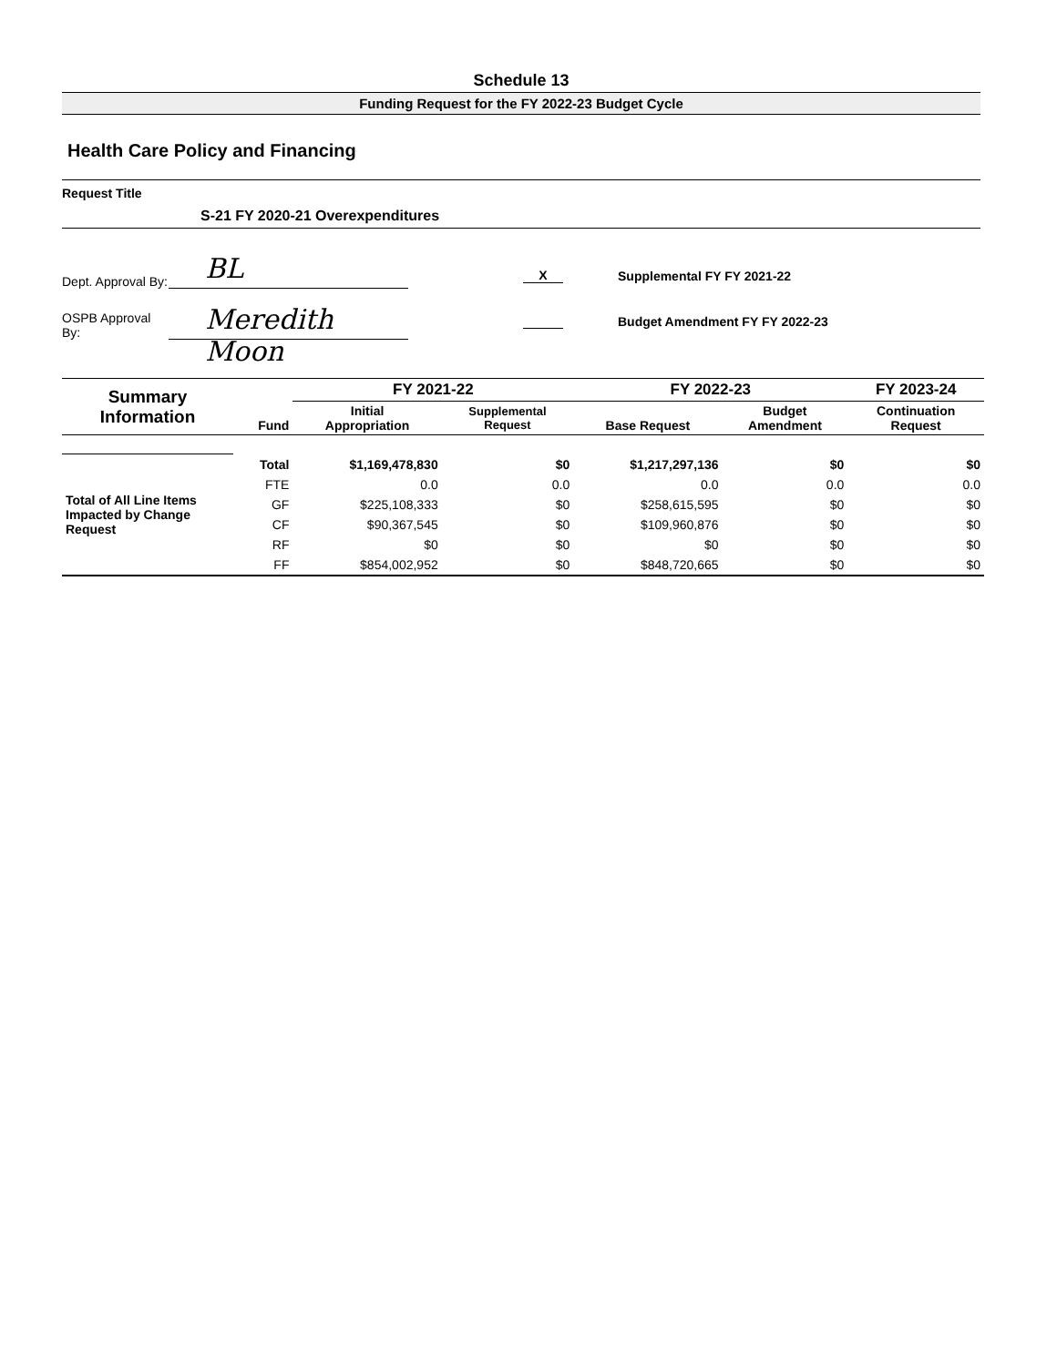Schedule 13
Funding Request for the FY 2022-23 Budget Cycle
Health Care Policy and Financing
Request Title
S-21 FY 2020-21 Overexpenditures
Dept. Approval By: BL
OSPB Approval By: Meredith Moon
X Supplemental FY FY 2021-22
Budget Amendment FY FY 2022-23
| Summary Information | Fund | FY 2021-22 | | FY 2022-23 | | FY 2023-24 |
| --- | --- | --- | --- | --- | --- | --- |
| | | Initial Appropriation | Supplemental Request | Base Request | Budget Amendment | Continuation Request |
| Total of All Line Items Impacted by Change Request | Total | $1,169,478,830 | $0 | $1,217,297,136 | $0 | $0 |
| | FTE | 0.0 | 0.0 | 0.0 | 0.0 | 0.0 |
| | GF | $225,108,333 | $0 | $258,615,595 | $0 | $0 |
| | CF | $90,367,545 | $0 | $109,960,876 | $0 | $0 |
| | RF | $0 | $0 | $0 | $0 | $0 |
| | FF | $854,002,952 | $0 | $848,720,665 | $0 | $0 |